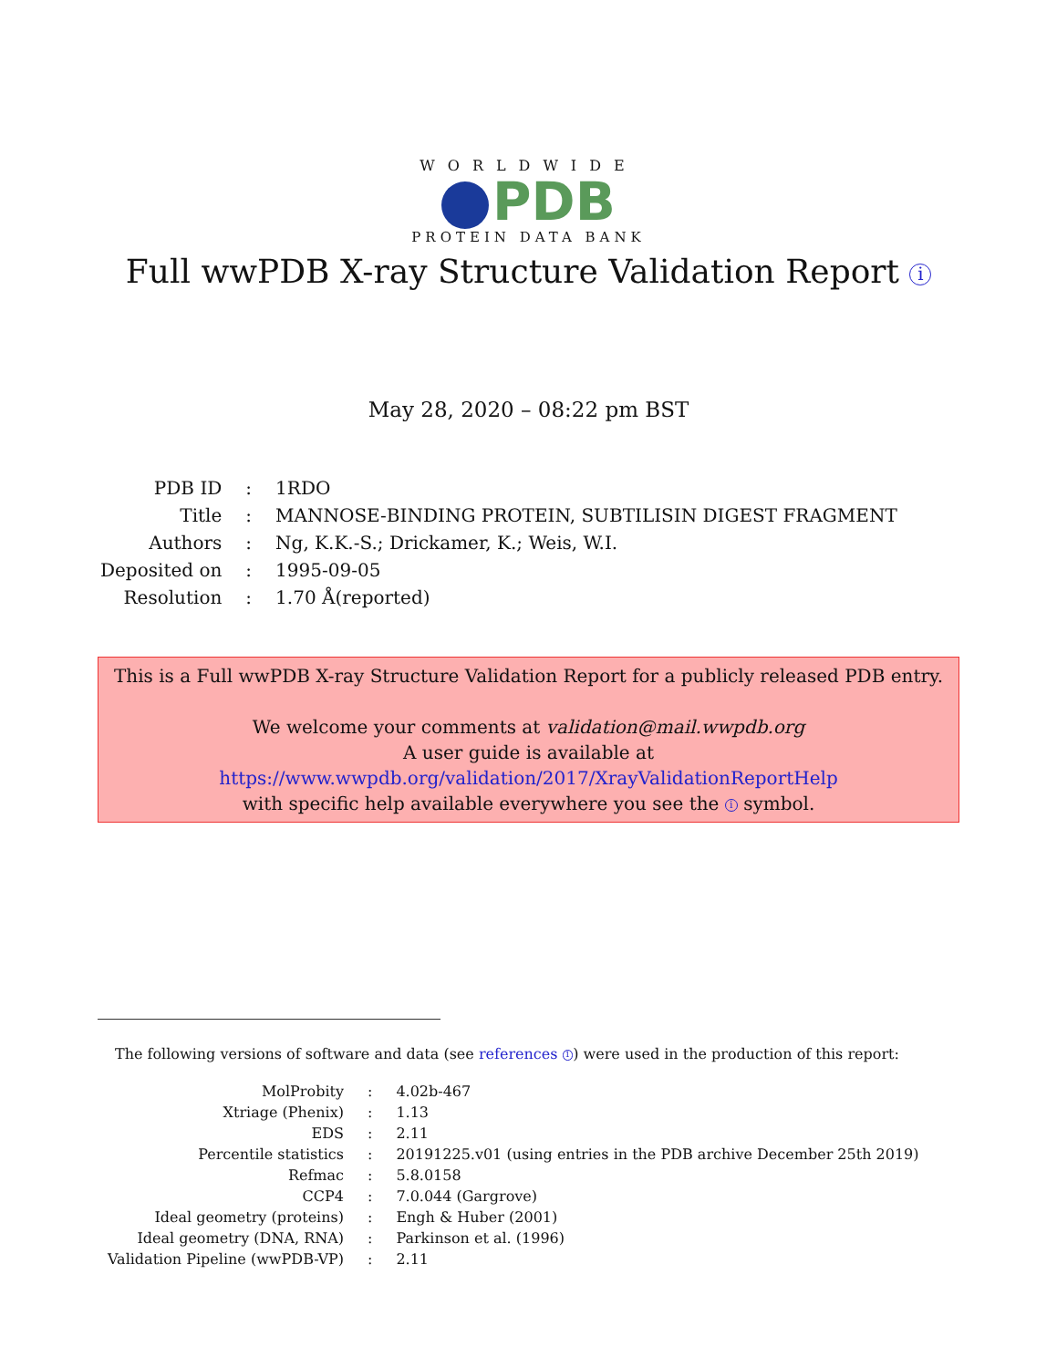WORLDWIDE
PDB
PROTEIN DATA BANK
Full wwPDB X-ray Structure Validation Report i
May 28, 2020 – 08:22 pm BST
| PDB ID | : | 1RDO |
| Title | : | MANNOSE-BINDING PROTEIN, SUBTILISIN DIGEST FRAGMENT |
| Authors | : | Ng, K.K.-S.; Drickamer, K.; Weis, W.I. |
| Deposited on | : | 1995-09-05 |
| Resolution | : | 1.70 Å(reported) |
This is a Full wwPDB X-ray Structure Validation Report for a publicly released PDB entry.
We welcome your comments at validation@mail.wwpdb.org
A user guide is available at
https://www.wwpdb.org/validation/2017/XrayValidationReportHelp
with specific help available everywhere you see the i symbol.
The following versions of software and data (see references 1) were used in the production of this report:
| MolProbity | : | 4.02b-467 |
| Xtriage (Phenix) | : | 1.13 |
| EDS | : | 2.11 |
| Percentile statistics | : | 20191225.v01 (using entries in the PDB archive December 25th 2019) |
| Refmac | : | 5.8.0158 |
| CCP4 | : | 7.0.044 (Gargrove) |
| Ideal geometry (proteins) | : | Engh & Huber (2001) |
| Ideal geometry (DNA, RNA) | : | Parkinson et al. (1996) |
| Validation Pipeline (wwPDB-VP) | : | 2.11 |